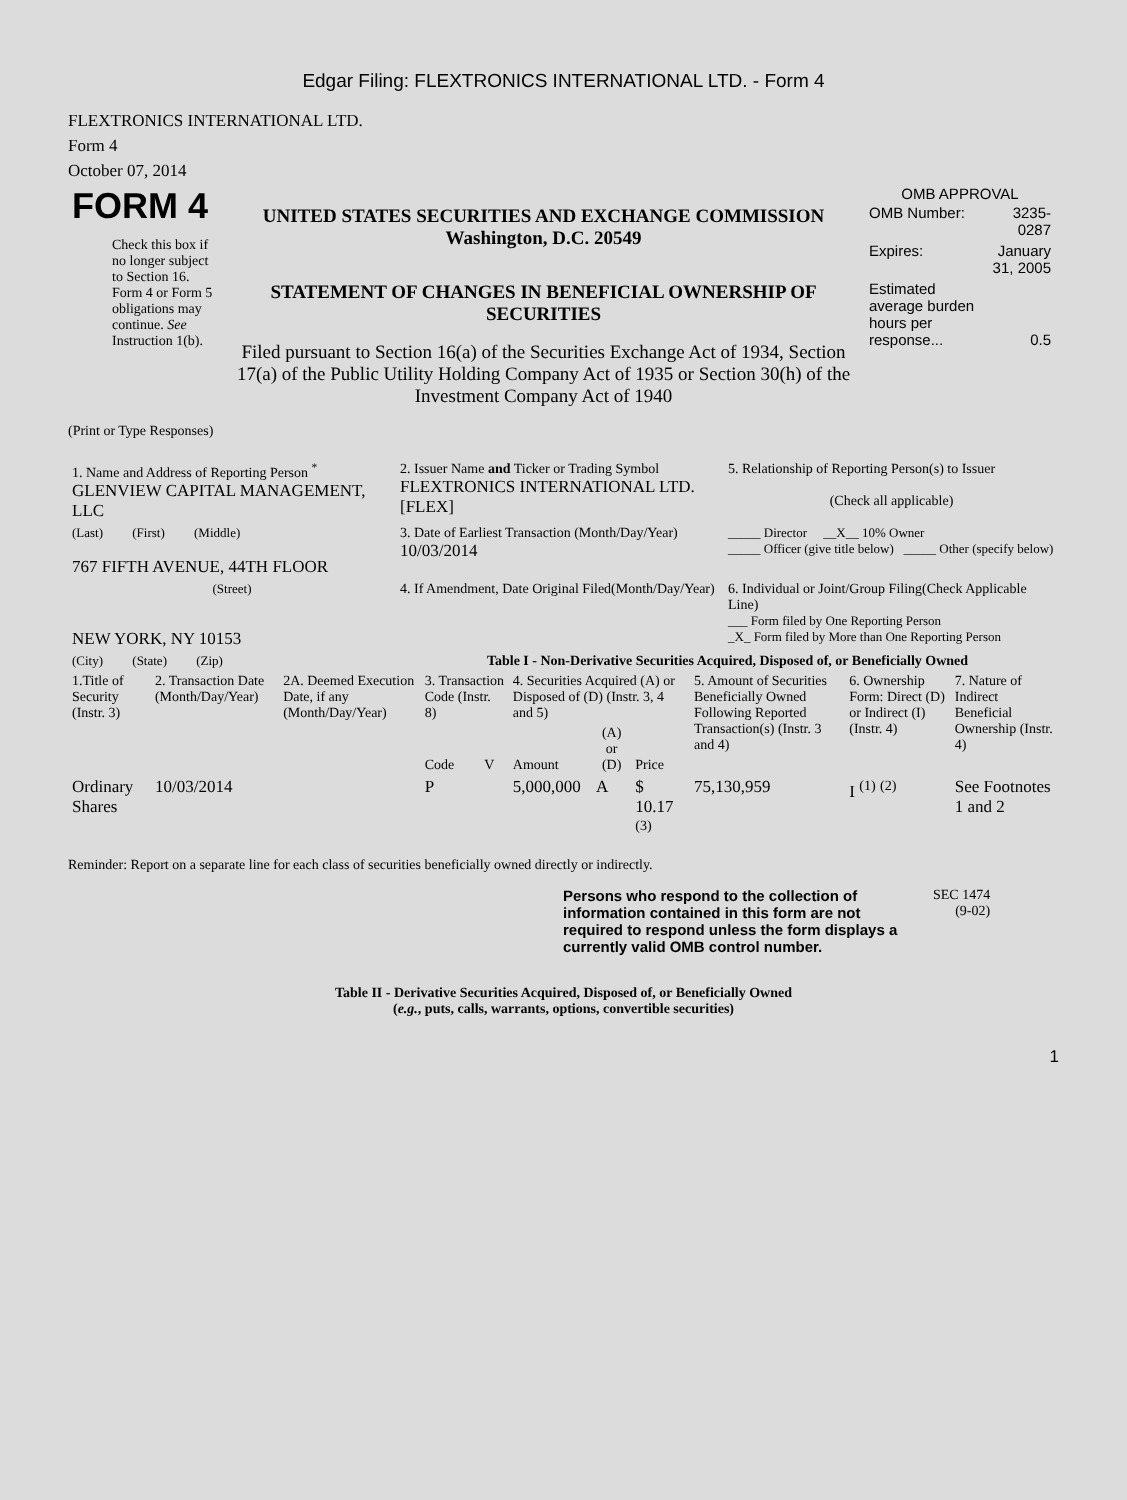Edgar Filing: FLEXTRONICS INTERNATIONAL LTD. - Form 4
FLEXTRONICS INTERNATIONAL LTD.
Form 4
October 07, 2014
| FORM 4 Check this box if no longer subject to Section 16. Form 4 or Form 5 obligations may continue. See Instruction 1(b). | UNITED STATES SECURITIES AND EXCHANGE COMMISSION Washington, D.C. 20549 STATEMENT OF CHANGES IN BENEFICIAL OWNERSHIP OF SECURITIES Filed pursuant to Section 16(a) of the Securities Exchange Act of 1934, Section 17(a) of the Public Utility Holding Company Act of 1935 or Section 30(h) of the Investment Company Act of 1940 | OMB APPROVAL / OMB Number: / 3235-0287 / / Expires: / January 31, 2005 / / Estimated average burden hours per response... / 0.5 / |
(Print or Type Responses)
| 1. Name and Address of Reporting Person <sup>*</sup> GLENVIEW CAPITAL MANAGEMENT, LLC | 2. Issuer Name and Ticker or Trading Symbol FLEXTRONICS INTERNATIONAL LTD. [FLEX] | 5. Relationship of Reporting Person(s) to Issuer (Check all applicable) |
| (Last) (First) (Middle) 767 FIFTH AVENUE, 44TH FLOOR | 3. Date of Earliest Transaction (Month/Day/Year) 10/03/2014 | _____ Director __X__ 10% Owner _____ Officer (give title below) _____ Other (specify below) |
| (Street) NEW YORK, NY 10153 | 4. If Amendment, Date Original Filed(Month/Day/Year) | 6. Individual or Joint/Group Filing(Check Applicable Line) ___ Form filed by One Reporting Person _X_ Form filed by More than One Reporting Person |
| (City) (State) (Zip) | Table I - Non-Derivative Securities Acquired, Disposed of, or Beneficially Owned | |
| 1.Title of Security (Instr. 3) | 2. Transaction Date (Month/Day/Year) | 2A. Deemed Execution Date, if any (Month/Day/Year) | 3. Transaction Code (Instr. 8) | | 4. Securities Acquired (A) or Disposed of (D) (Instr. 3, 4 and 5) | | | 5. Amount of Securities Beneficially Owned Following Reported Transaction(s) (Instr. 3 and 4) | 6. Ownership Form: Direct (D) or Indirect (I) (Instr. 4) | 7. Nature of Indirect Beneficial Ownership (Instr. 4) |
| --- | --- | --- | --- | --- | --- | --- | --- | --- | --- | --- |
| | | | Code | V | Amount | (A) or (D) | Price | | | |
| Ordinary Shares | 10/03/2014 | | P | | 5,000,000 | A | $ 10.17 <sup>(3)</sup> | 75,130,959 | I <sup>(1)</sup> <sup>(2)</sup> | See Footnotes 1 and 2 |
Reminder: Report on a separate line for each class of securities beneficially owned directly or indirectly.
Persons who respond to the collection of information contained in this form are not required to respond unless the form displays a currently valid OMB control number.
SEC 1474
(9-02)
Table II - Derivative Securities Acquired, Disposed of, or Beneficially Owned
(e.g., puts, calls, warrants, options, convertible securities)
1